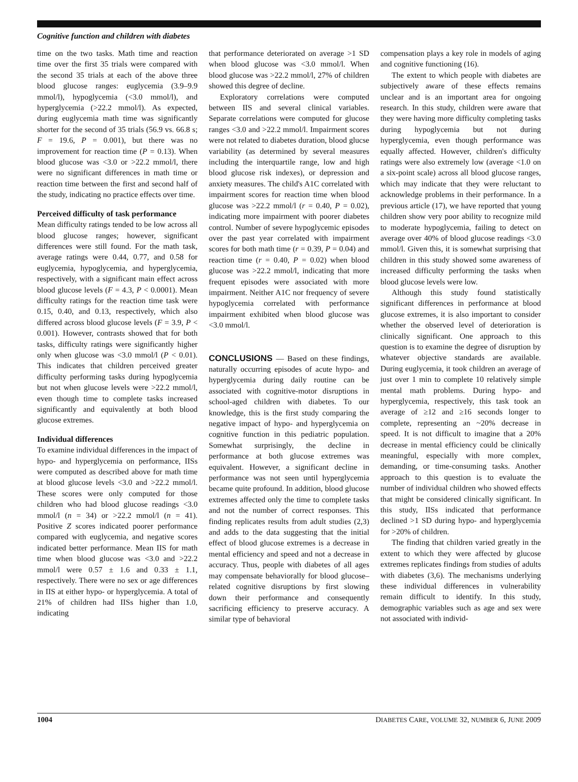Cognitive function and children with diabetes
time on the two tasks. Math time and reaction time over the first 35 trials were compared with the second 35 trials at each of the above three blood glucose ranges: euglycemia (3.9–9.9 mmol/l), hypoglycemia (<3.0 mmol/l), and hyperglycemia (>22.2 mmol/l). As expected, during euglycemia math time was significantly shorter for the second of 35 trials (56.9 vs. 66.8 s; F = 19.6, P = 0.001), but there was no improvement for reaction time (P = 0.13). When blood glucose was <3.0 or >22.2 mmol/l, there were no significant differences in math time or reaction time between the first and second half of the study, indicating no practice effects over time.
Perceived difficulty of task performance
Mean difficulty ratings tended to be low across all blood glucose ranges; however, significant differences were still found. For the math task, average ratings were 0.44, 0.77, and 0.58 for euglycemia, hypoglycemia, and hyperglycemia, respectively, with a significant main effect across blood glucose levels (F = 4.3, P < 0.0001). Mean difficulty ratings for the reaction time task were 0.15, 0.40, and 0.13, respectively, which also differed across blood glucose levels (F = 3.9, P < 0.001). However, contrasts showed that for both tasks, difficulty ratings were significantly higher only when glucose was <3.0 mmol/l (P < 0.01). This indicates that children perceived greater difficulty performing tasks during hypoglycemia but not when glucose levels were >22.2 mmol/l, even though time to complete tasks increased significantly and equivalently at both blood glucose extremes.
Individual differences
To examine individual differences in the impact of hypo- and hyperglycemia on performance, IISs were computed as described above for math time at blood glucose levels <3.0 and >22.2 mmol/l. These scores were only computed for those children who had blood glucose readings <3.0 mmol/l (n = 34) or >22.2 mmol/l (n = 41). Positive Z scores indicated poorer performance compared with euglycemia, and negative scores indicated better performance. Mean IIS for math time when blood glucose was <3.0 and >22.2 mmol/l were 0.57 ± 1.6 and 0.33 ± 1.1, respectively. There were no sex or age differences in IIS at either hypo- or hyperglycemia. A total of 21% of children had IISs higher than 1.0, indicating
that performance deteriorated on average >1 SD when blood glucose was <3.0 mmol/l. When blood glucose was >22.2 mmol/l, 27% of children showed this degree of decline.
Exploratory correlations were computed between IIS and several clinical variables. Separate correlations were computed for glucose ranges <3.0 and >22.2 mmol/l. Impairment scores were not related to diabetes duration, blood glucse variability (as determined by several measures including the interquartile range, low and high blood glucose risk indexes), or depression and anxiety measures. The child's A1C correlated with impairment scores for reaction time when blood glucose was >22.2 mmol/l (r = 0.40, P = 0.02), indicating more impairment with poorer diabetes control. Number of severe hypoglycemic episodes over the past year correlated with impairment scores for both math time (r = 0.39, P = 0.04) and reaction time (r = 0.40, P = 0.02) when blood glucose was >22.2 mmol/l, indicating that more frequent episodes were associated with more impairment. Neither A1C nor frequency of severe hypoglycemia correlated with performance impairment exhibited when blood glucose was <3.0 mmol/l.
CONCLUSIONS — Based on these findings, naturally occurring episodes of acute hypo- and hyperglycemia during daily routine can be associated with cognitive-motor disruptions in school-aged children with diabetes. To our knowledge, this is the first study comparing the negative impact of hypo- and hyperglycemia on cognitive function in this pediatric population. Somewhat surprisingly, the decline in performance at both glucose extremes was equivalent. However, a significant decline in performance was not seen until hyperglycemia became quite profound. In addition, blood glucose extremes affected only the time to complete tasks and not the number of correct responses. This finding replicates results from adult studies (2,3) and adds to the data suggesting that the initial effect of blood glucose extremes is a decrease in mental efficiency and speed and not a decrease in accuracy. Thus, people with diabetes of all ages may compensate behaviorally for blood glucose–related cognitive disruptions by first slowing down their performance and consequently sacrificing efficiency to preserve accuracy. A similar type of behavioral
compensation plays a key role in models of aging and cognitive functioning (16).
The extent to which people with diabetes are subjectively aware of these effects remains unclear and is an important area for ongoing research. In this study, children were aware that they were having more difficulty completing tasks during hypoglycemia but not during hyperglycemia, even though performance was equally affected. However, children's difficulty ratings were also extremely low (average <1.0 on a six-point scale) across all blood glucose ranges, which may indicate that they were reluctant to acknowledge problems in their performance. In a previous article (17), we have reported that young children show very poor ability to recognize mild to moderate hypoglycemia, failing to detect on average over 40% of blood glucose readings <3.0 mmol/l. Given this, it is somewhat surprising that children in this study showed some awareness of increased difficulty performing the tasks when blood glucose levels were low.
Although this study found statistically significant differences in performance at blood glucose extremes, it is also important to consider whether the observed level of deterioration is clinically significant. One approach to this question is to examine the degree of disruption by whatever objective standards are available. During euglycemia, it took children an average of just over 1 min to complete 10 relatively simple mental math problems. During hypo- and hyperglycemia, respectively, this task took an average of ≥12 and ≥16 seconds longer to complete, representing an ~20% decrease in speed. It is not difficult to imagine that a 20% decrease in mental efficiency could be clinically meaningful, especially with more complex, demanding, or time-consuming tasks. Another approach to this question is to evaluate the number of individual children who showed effects that might be considered clinically significant. In this study, IISs indicated that performance declined >1 SD during hypo- and hyperglycemia for >20% of children.
The finding that children varied greatly in the extent to which they were affected by glucose extremes replicates findings from studies of adults with diabetes (3,6). The mechanisms underlying these individual differences in vulnerability remain difficult to identify. In this study, demographic variables such as age and sex were not associated with individ-
1004 DIABETES CARE, VOLUME 32, NUMBER 6, JUNE 2009